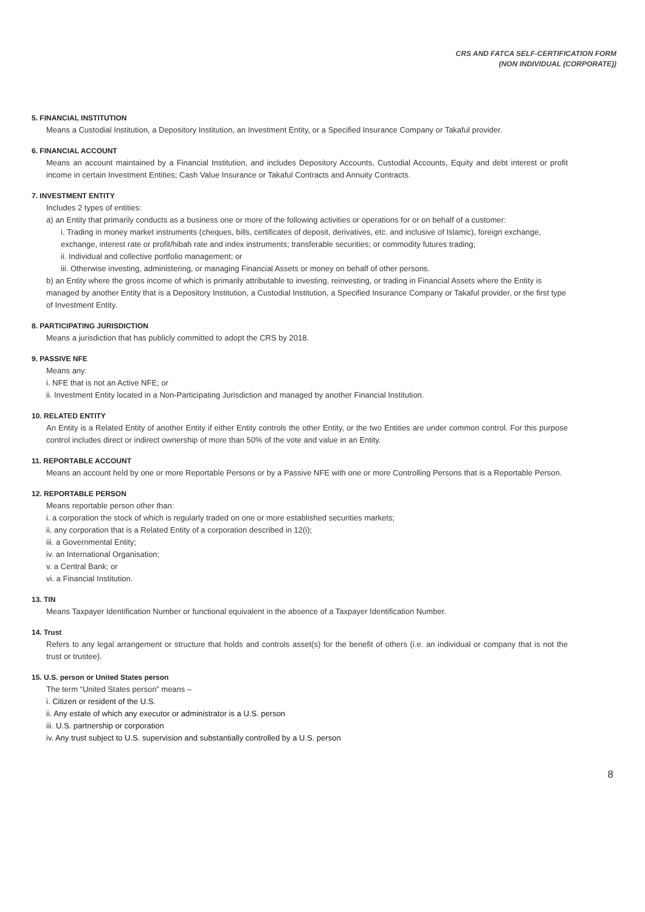CRS AND FATCA SELF-CERTIFICATION FORM
(NON INDIVIDUAL (CORPORATE))
5. FINANCIAL INSTITUTION
Means a Custodial Institution, a Depository Institution, an Investment Entity, or a Specified Insurance Company or Takaful provider.
6. FINANCIAL ACCOUNT
Means an account maintained by a Financial Institution, and includes Depository Accounts, Custodial Accounts, Equity and debt interest or profit income in certain Investment Entities; Cash Value Insurance or Takaful Contracts and Annuity Contracts.
7. INVESTMENT ENTITY
Includes 2 types of entities:
a) an Entity that primarily conducts as a business one or more of the following activities or operations for or on behalf of a customer:
i. Trading in money market instruments (cheques, bills, certificates of deposit, derivatives, etc. and inclusive of Islamic), foreign exchange, exchange, interest rate or profit/hibah rate and index instruments; transferable securities; or commodity futures trading;
ii. Individual and collective portfolio management; or
iii. Otherwise investing, administering, or managing Financial Assets or money on behalf of other persons.
b) an Entity where the gross income of which is primarily attributable to investing, reinvesting, or trading in Financial Assets where the Entity is managed by another Entity that is a Depository Institution, a Custodial Institution, a Specified Insurance Company or Takaful provider, or the first type of Investment Entity.
8. PARTICIPATING JURISDICTION
Means a jurisdiction that has publicly committed to adopt the CRS by 2018.
9. PASSIVE NFE
Means any:
i. NFE that is not an Active NFE; or
ii. Investment Entity located in a Non-Participating Jurisdiction and managed by another Financial Institution.
10. RELATED ENTITY
An Entity is a Related Entity of another Entity if either Entity controls the other Entity, or the two Entities are under common control. For this purpose control includes direct or indirect ownership of more than 50% of the vote and value in an Entity.
11. REPORTABLE ACCOUNT
Means an account held by one or more Reportable Persons or by a Passive NFE with one or more Controlling Persons that is a Reportable Person.
12. REPORTABLE PERSON
Means reportable person other than:
i. a corporation the stock of which is regularly traded on one or more established securities markets;
ii. any corporation that is a Related Entity of a corporation described in 12(i);
iii. a Governmental Entity;
iv. an International Organisation;
v. a Central Bank; or
vi. a Financial Institution.
13. TIN
Means Taxpayer Identification Number or functional equivalent in the absence of a Taxpayer Identification Number.
14. Trust
Refers to any legal arrangement or structure that holds and controls asset(s) for the benefit of others (i.e. an individual or company that is not the trust or trustee).
15. U.S. person or United States person
The term “United States person” means –
i. Citizen or resident of the U.S.
ii. Any estate of which any executor or administrator is a U.S. person
iii. U.S. partnership or corporation
iv. Any trust subject to U.S. supervision and substantially controlled by a U.S. person
8